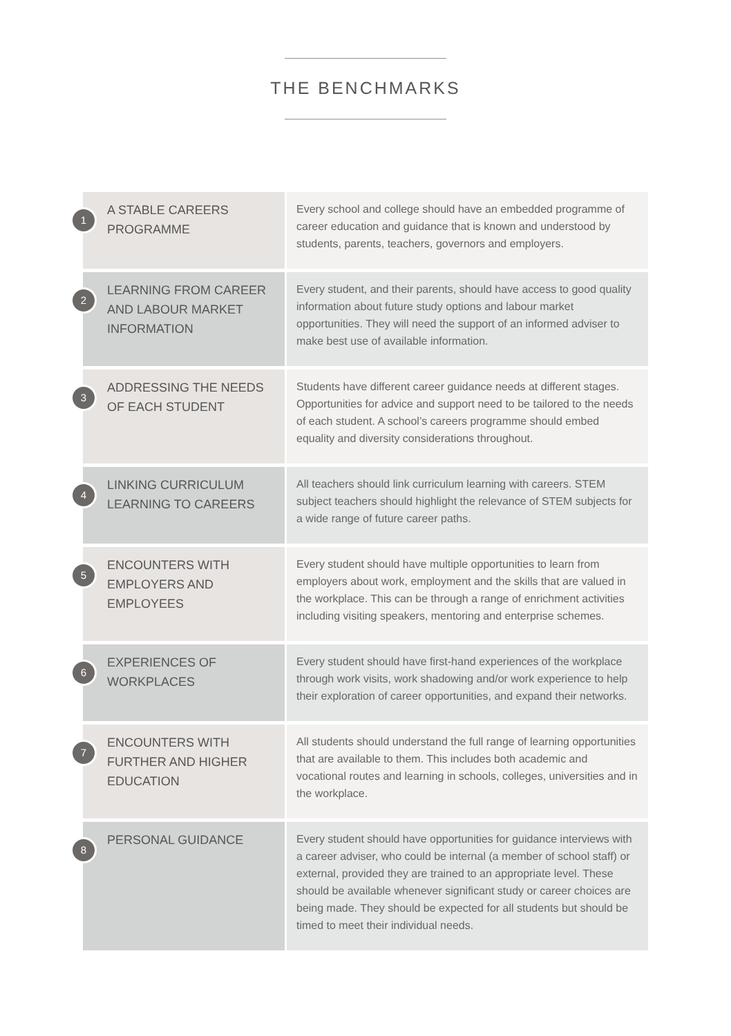THE BENCHMARKS
| 1 A STABLE CAREERS PROGRAMME | Every school and college should have an embedded programme of career education and guidance that is known and understood by students, parents, teachers, governors and employers. |
| 2 LEARNING FROM CAREER AND LABOUR MARKET INFORMATION | Every student, and their parents, should have access to good quality information about future study options and labour market opportunities. They will need the support of an informed adviser to make best use of available information. |
| 3 ADDRESSING THE NEEDS OF EACH STUDENT | Students have different career guidance needs at different stages. Opportunities for advice and support need to be tailored to the needs of each student. A school’s careers programme should embed equality and diversity considerations throughout. |
| 4 LINKING CURRICULUM LEARNING TO CAREERS | All teachers should link curriculum learning with careers. STEM subject teachers should highlight the relevance of STEM subjects for a wide range of future career paths. |
| 5 ENCOUNTERS WITH EMPLOYERS AND EMPLOYEES | Every student should have multiple opportunities to learn from employers about work, employment and the skills that are valued in the workplace. This can be through a range of enrichment activities including visiting speakers, mentoring and enterprise schemes. |
| 6 EXPERIENCES OF WORKPLACES | Every student should have first-hand experiences of the workplace through work visits, work shadowing and/or work experience to help their exploration of career opportunities, and expand their networks. |
| 7 ENCOUNTERS WITH FURTHER AND HIGHER EDUCATION | All students should understand the full range of learning opportunities that are available to them. This includes both academic and vocational routes and learning in schools, colleges, universities and in the workplace. |
| 8 PERSONAL GUIDANCE | Every student should have opportunities for guidance interviews with a career adviser, who could be internal (a member of school staff) or external, provided they are trained to an appropriate level. These should be available whenever significant study or career choices are being made. They should be expected for all students but should be timed to meet their individual needs. |